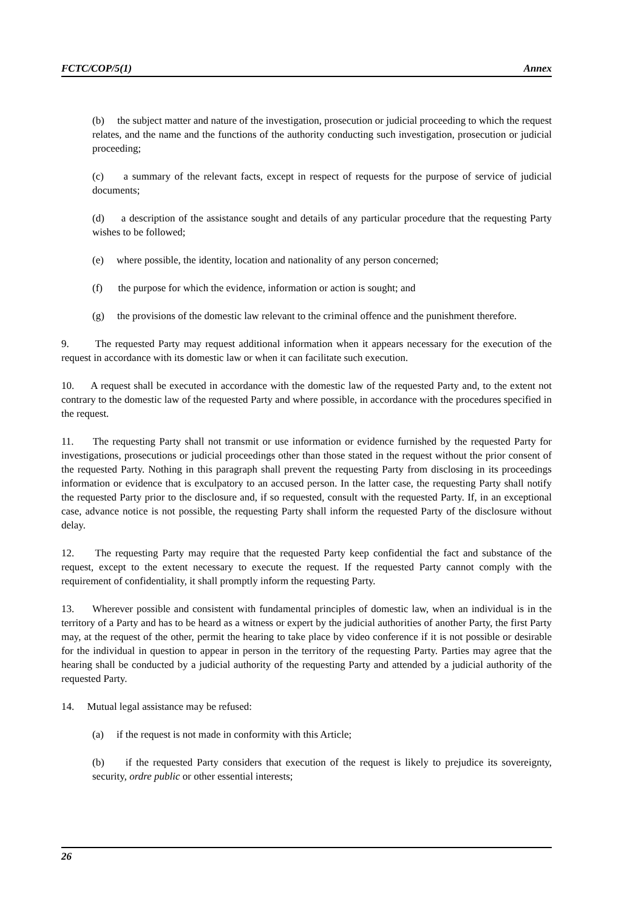FCTC/COP/5(1) Annex
(b) the subject matter and nature of the investigation, prosecution or judicial proceeding to which the request relates, and the name and the functions of the authority conducting such investigation, prosecution or judicial proceeding;
(c) a summary of the relevant facts, except in respect of requests for the purpose of service of judicial documents;
(d) a description of the assistance sought and details of any particular procedure that the requesting Party wishes to be followed;
(e) where possible, the identity, location and nationality of any person concerned;
(f) the purpose for which the evidence, information or action is sought; and
(g) the provisions of the domestic law relevant to the criminal offence and the punishment therefore.
9. The requested Party may request additional information when it appears necessary for the execution of the request in accordance with its domestic law or when it can facilitate such execution.
10. A request shall be executed in accordance with the domestic law of the requested Party and, to the extent not contrary to the domestic law of the requested Party and where possible, in accordance with the procedures specified in the request.
11. The requesting Party shall not transmit or use information or evidence furnished by the requested Party for investigations, prosecutions or judicial proceedings other than those stated in the request without the prior consent of the requested Party. Nothing in this paragraph shall prevent the requesting Party from disclosing in its proceedings information or evidence that is exculpatory to an accused person. In the latter case, the requesting Party shall notify the requested Party prior to the disclosure and, if so requested, consult with the requested Party. If, in an exceptional case, advance notice is not possible, the requesting Party shall inform the requested Party of the disclosure without delay.
12. The requesting Party may require that the requested Party keep confidential the fact and substance of the request, except to the extent necessary to execute the request. If the requested Party cannot comply with the requirement of confidentiality, it shall promptly inform the requesting Party.
13. Wherever possible and consistent with fundamental principles of domestic law, when an individual is in the territory of a Party and has to be heard as a witness or expert by the judicial authorities of another Party, the first Party may, at the request of the other, permit the hearing to take place by video conference if it is not possible or desirable for the individual in question to appear in person in the territory of the requesting Party. Parties may agree that the hearing shall be conducted by a judicial authority of the requesting Party and attended by a judicial authority of the requested Party.
14. Mutual legal assistance may be refused:
(a) if the request is not made in conformity with this Article;
(b) if the requested Party considers that execution of the request is likely to prejudice its sovereignty, security, ordre public or other essential interests;
26